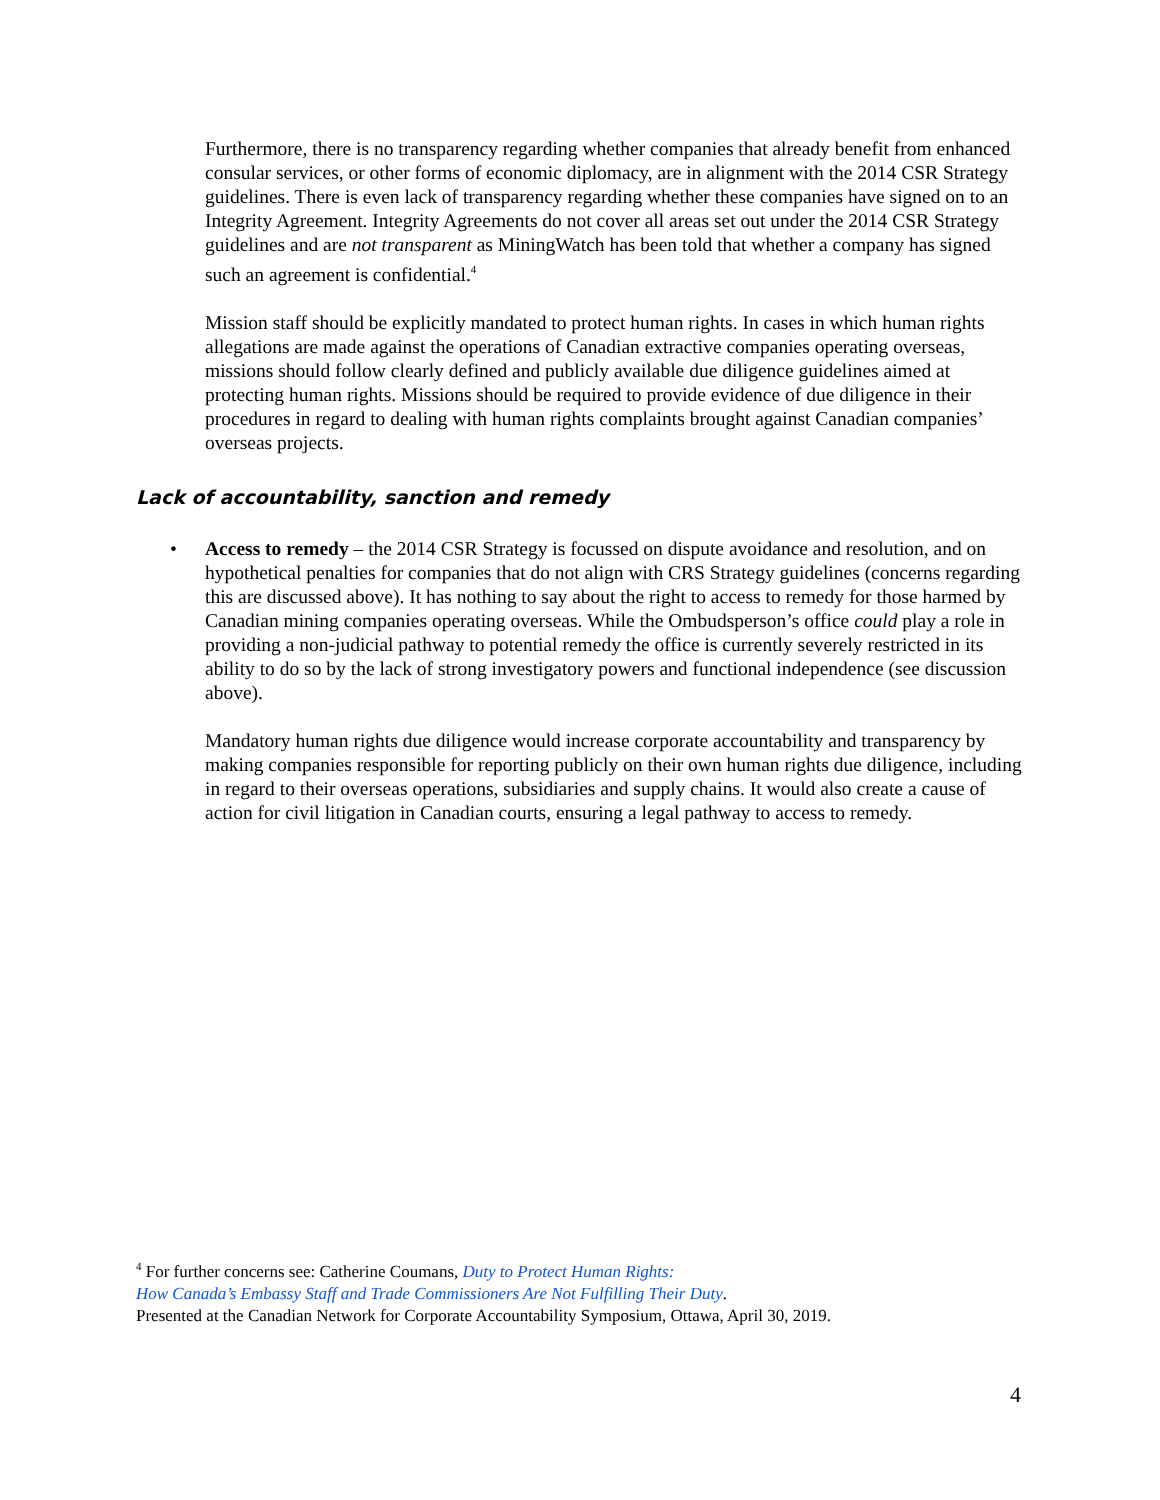Furthermore, there is no transparency regarding whether companies that already benefit from enhanced consular services, or other forms of economic diplomacy, are in alignment with the 2014 CSR Strategy guidelines. There is even lack of transparency regarding whether these companies have signed on to an Integrity Agreement. Integrity Agreements do not cover all areas set out under the 2014 CSR Strategy guidelines and are not transparent as MiningWatch has been told that whether a company has signed such an agreement is confidential.<sup>4</sup>
Mission staff should be explicitly mandated to protect human rights. In cases in which human rights allegations are made against the operations of Canadian extractive companies operating overseas, missions should follow clearly defined and publicly available due diligence guidelines aimed at protecting human rights. Missions should be required to provide evidence of due diligence in their procedures in regard to dealing with human rights complaints brought against Canadian companies’ overseas projects.
Lack of accountability, sanction and remedy
•
Access to remedy – the 2014 CSR Strategy is focussed on dispute avoidance and resolution, and on hypothetical penalties for companies that do not align with CRS Strategy guidelines (concerns regarding this are discussed above). It has nothing to say about the right to access to remedy for those harmed by Canadian mining companies operating overseas. While the Ombudsperson’s office could play a role in providing a non-judicial pathway to potential remedy the office is currently severely restricted in its ability to do so by the lack of strong investigatory powers and functional independence (see discussion above).
Mandatory human rights due diligence would increase corporate accountability and transparency by making companies responsible for reporting publicly on their own human rights due diligence, including in regard to their overseas operations, subsidiaries and supply chains. It would also create a cause of action for civil litigation in Canadian courts, ensuring a legal pathway to access to remedy.
<sup>4</sup> For further concerns see: Catherine Coumans, Duty to Protect Human Rights:
How Canada’s Embassy Staff and Trade Commissioners Are Not Fulfilling Their Duty.
Presented at the Canadian Network for Corporate Accountability Symposium, Ottawa, April 30, 2019.
4